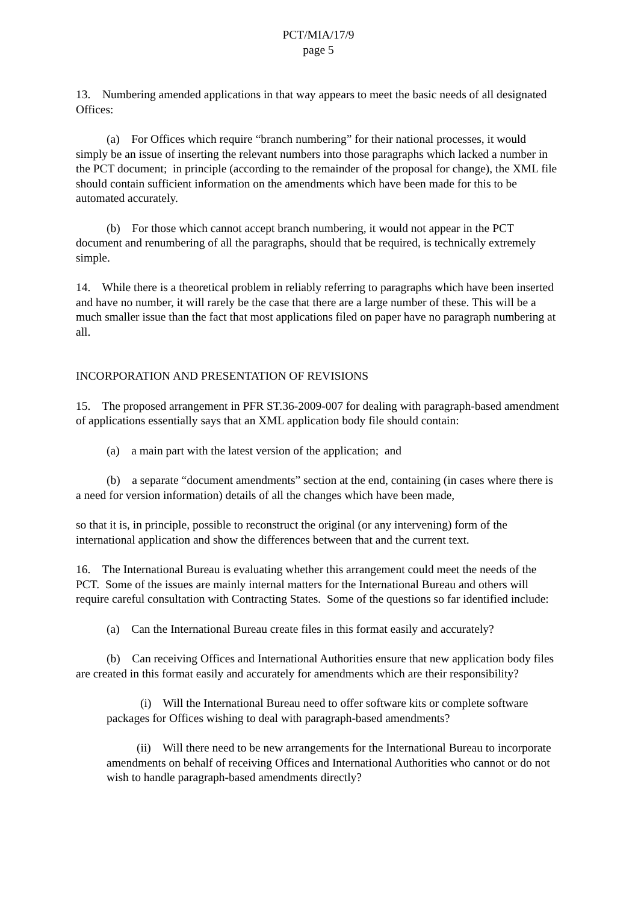PCT/MIA/17/9
page 5
13. Numbering amended applications in that way appears to meet the basic needs of all designated Offices:
(a) For Offices which require “branch numbering” for their national processes, it would simply be an issue of inserting the relevant numbers into those paragraphs which lacked a number in the PCT document; in principle (according to the remainder of the proposal for change), the XML file should contain sufficient information on the amendments which have been made for this to be automated accurately.
(b) For those which cannot accept branch numbering, it would not appear in the PCT document and renumbering of all the paragraphs, should that be required, is technically extremely simple.
14. While there is a theoretical problem in reliably referring to paragraphs which have been inserted and have no number, it will rarely be the case that there are a large number of these. This will be a much smaller issue than the fact that most applications filed on paper have no paragraph numbering at all.
INCORPORATION AND PRESENTATION OF REVISIONS
15. The proposed arrangement in PFR ST.36-2009-007 for dealing with paragraph-based amendment of applications essentially says that an XML application body file should contain:
(a) a main part with the latest version of the application; and
(b) a separate “document amendments” section at the end, containing (in cases where there is a need for version information) details of all the changes which have been made,
so that it is, in principle, possible to reconstruct the original (or any intervening) form of the international application and show the differences between that and the current text.
16. The International Bureau is evaluating whether this arrangement could meet the needs of the PCT. Some of the issues are mainly internal matters for the International Bureau and others will require careful consultation with Contracting States. Some of the questions so far identified include:
(a) Can the International Bureau create files in this format easily and accurately?
(b) Can receiving Offices and International Authorities ensure that new application body files are created in this format easily and accurately for amendments which are their responsibility?
(i) Will the International Bureau need to offer software kits or complete software packages for Offices wishing to deal with paragraph-based amendments?
(ii) Will there need to be new arrangements for the International Bureau to incorporate amendments on behalf of receiving Offices and International Authorities who cannot or do not wish to handle paragraph-based amendments directly?